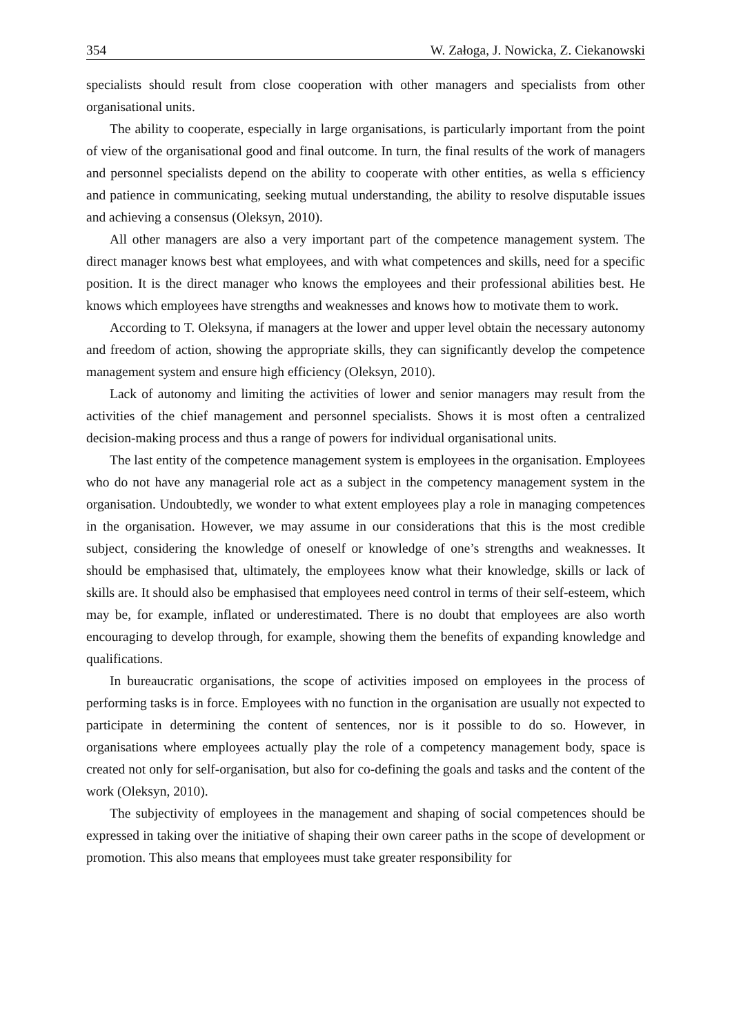354 W. Załoga, J. Nowicka, Z. Ciekanowski
specialists should result from close cooperation with other managers and specialists from other organisational units.
The ability to cooperate, especially in large organisations, is particularly important from the point of view of the organisational good and final outcome. In turn, the final results of the work of managers and personnel specialists depend on the ability to cooperate with other entities, as wella s efficiency and patience in communicating, seeking mutual understanding, the ability to resolve disputable issues and achieving a consensus (Oleksyn, 2010).
All other managers are also a very important part of the competence management system. The direct manager knows best what employees, and with what competences and skills, need for a specific position. It is the direct manager who knows the employees and their professional abilities best. He knows which employees have strengths and weaknesses and knows how to motivate them to work.
According to T. Oleksyna, if managers at the lower and upper level obtain the necessary autonomy and freedom of action, showing the appropriate skills, they can significantly develop the competence management system and ensure high efficiency (Oleksyn, 2010).
Lack of autonomy and limiting the activities of lower and senior managers may result from the activities of the chief management and personnel specialists. Shows it is most often a centralized decision-making process and thus a range of powers for individual organisational units.
The last entity of the competence management system is employees in the organisation. Employees who do not have any managerial role act as a subject in the competency management system in the organisation. Undoubtedly, we wonder to what extent employees play a role in managing competences in the organisation. However, we may assume in our considerations that this is the most credible subject, considering the knowledge of oneself or knowledge of one’s strengths and weaknesses. It should be emphasised that, ultimately, the employees know what their knowledge, skills or lack of skills are. It should also be emphasised that employees need control in terms of their self-esteem, which may be, for example, inflated or underestimated. There is no doubt that employees are also worth encouraging to develop through, for example, showing them the benefits of expanding knowledge and qualifications.
In bureaucratic organisations, the scope of activities imposed on employees in the process of performing tasks is in force. Employees with no function in the organisation are usually not expected to participate in determining the content of sentences, nor is it possible to do so. However, in organisations where employees actually play the role of a competency management body, space is created not only for self-organisation, but also for co-defining the goals and tasks and the content of the work (Oleksyn, 2010).
The subjectivity of employees in the management and shaping of social competences should be expressed in taking over the initiative of shaping their own career paths in the scope of development or promotion. This also means that employees must take greater responsibility for